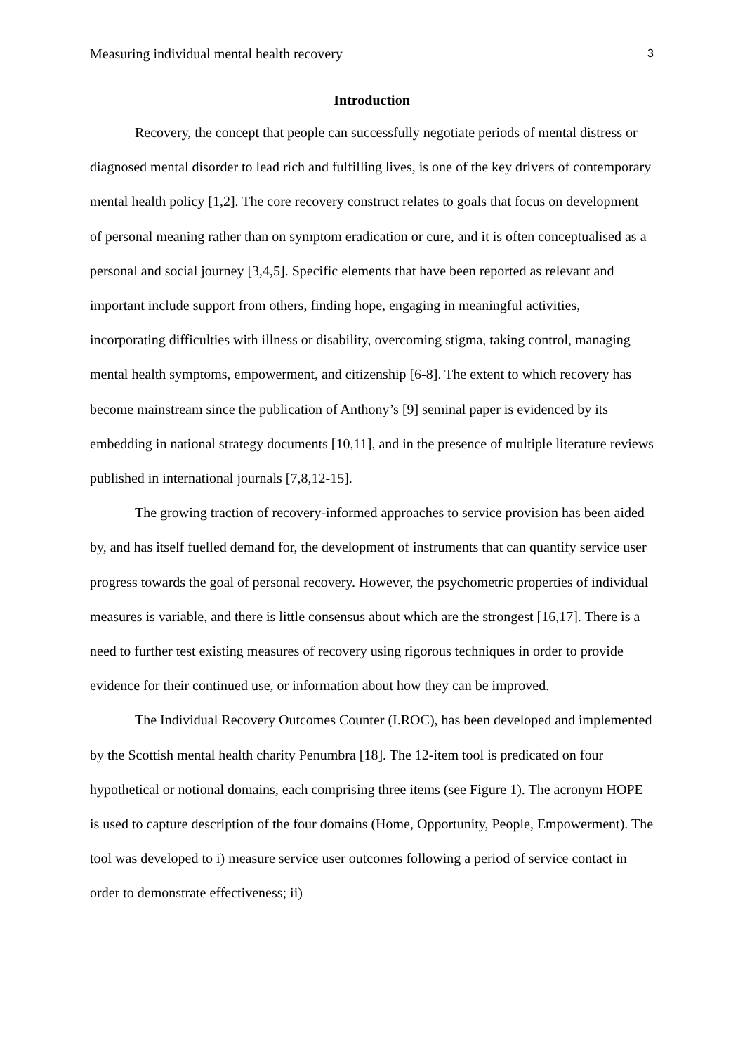Measuring individual mental health recovery 3
Introduction
Recovery, the concept that people can successfully negotiate periods of mental distress or diagnosed mental disorder to lead rich and fulfilling lives, is one of the key drivers of contemporary mental health policy [1,2]. The core recovery construct relates to goals that focus on development of personal meaning rather than on symptom eradication or cure, and it is often conceptualised as a personal and social journey [3,4,5]. Specific elements that have been reported as relevant and important include support from others, finding hope, engaging in meaningful activities, incorporating difficulties with illness or disability, overcoming stigma, taking control, managing mental health symptoms, empowerment, and citizenship [6-8]. The extent to which recovery has become mainstream since the publication of Anthony’s [9] seminal paper is evidenced by its embedding in national strategy documents [10,11], and in the presence of multiple literature reviews published in international journals [7,8,12-15].
The growing traction of recovery-informed approaches to service provision has been aided by, and has itself fuelled demand for, the development of instruments that can quantify service user progress towards the goal of personal recovery. However, the psychometric properties of individual measures is variable, and there is little consensus about which are the strongest [16,17]. There is a need to further test existing measures of recovery using rigorous techniques in order to provide evidence for their continued use, or information about how they can be improved.
The Individual Recovery Outcomes Counter (I.ROC), has been developed and implemented by the Scottish mental health charity Penumbra [18]. The 12-item tool is predicated on four hypothetical or notional domains, each comprising three items (see Figure 1). The acronym HOPE is used to capture description of the four domains (Home, Opportunity, People, Empowerment). The tool was developed to i) measure service user outcomes following a period of service contact in order to demonstrate effectiveness; ii)